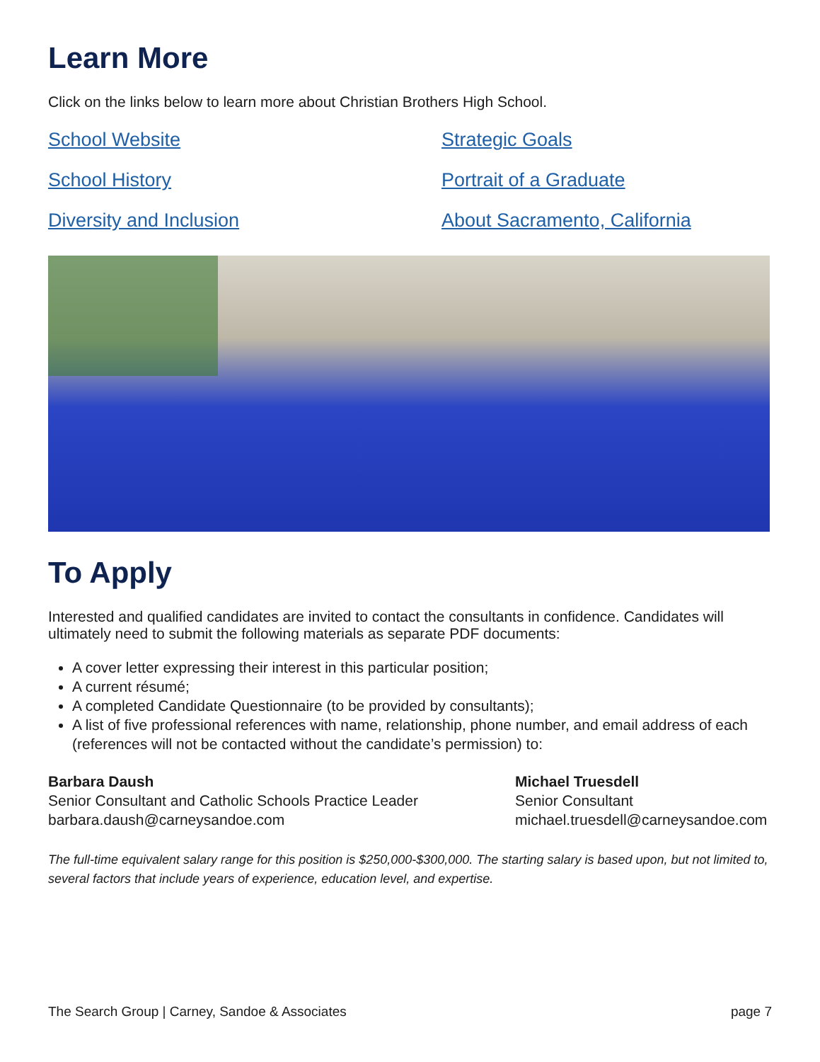Learn More
Click on the links below to learn more about Christian Brothers High School.
School Website Strategic Goals School History Portrait of a Graduate Diversity and Inclusion About Sacramento, California
To Apply
Interested and qualified candidates are invited to contact the consultants in confidence. Candidates will ultimately need to submit the following materials as separate PDF documents:
A cover letter expressing their interest in this particular position;
A current résumé;
A completed Candidate Questionnaire (to be provided by consultants);
A list of five professional references with name, relationship, phone number, and email address of each (references will not be contacted without the candidate’s permission) to:
Barbara Daush
Senior Consultant and Catholic Schools Practice Leader
barbara.daush@carneysandoe.com
Michael Truesdell
Senior Consultant
michael.truesdell@carneysandoe.com
The full-time equivalent salary range for this position is $250,000-$300,000. The starting salary is based upon, but not limited to, several factors that include years of experience, education level, and expertise.
The Search Group | Carney, Sandoe & Associates page 7